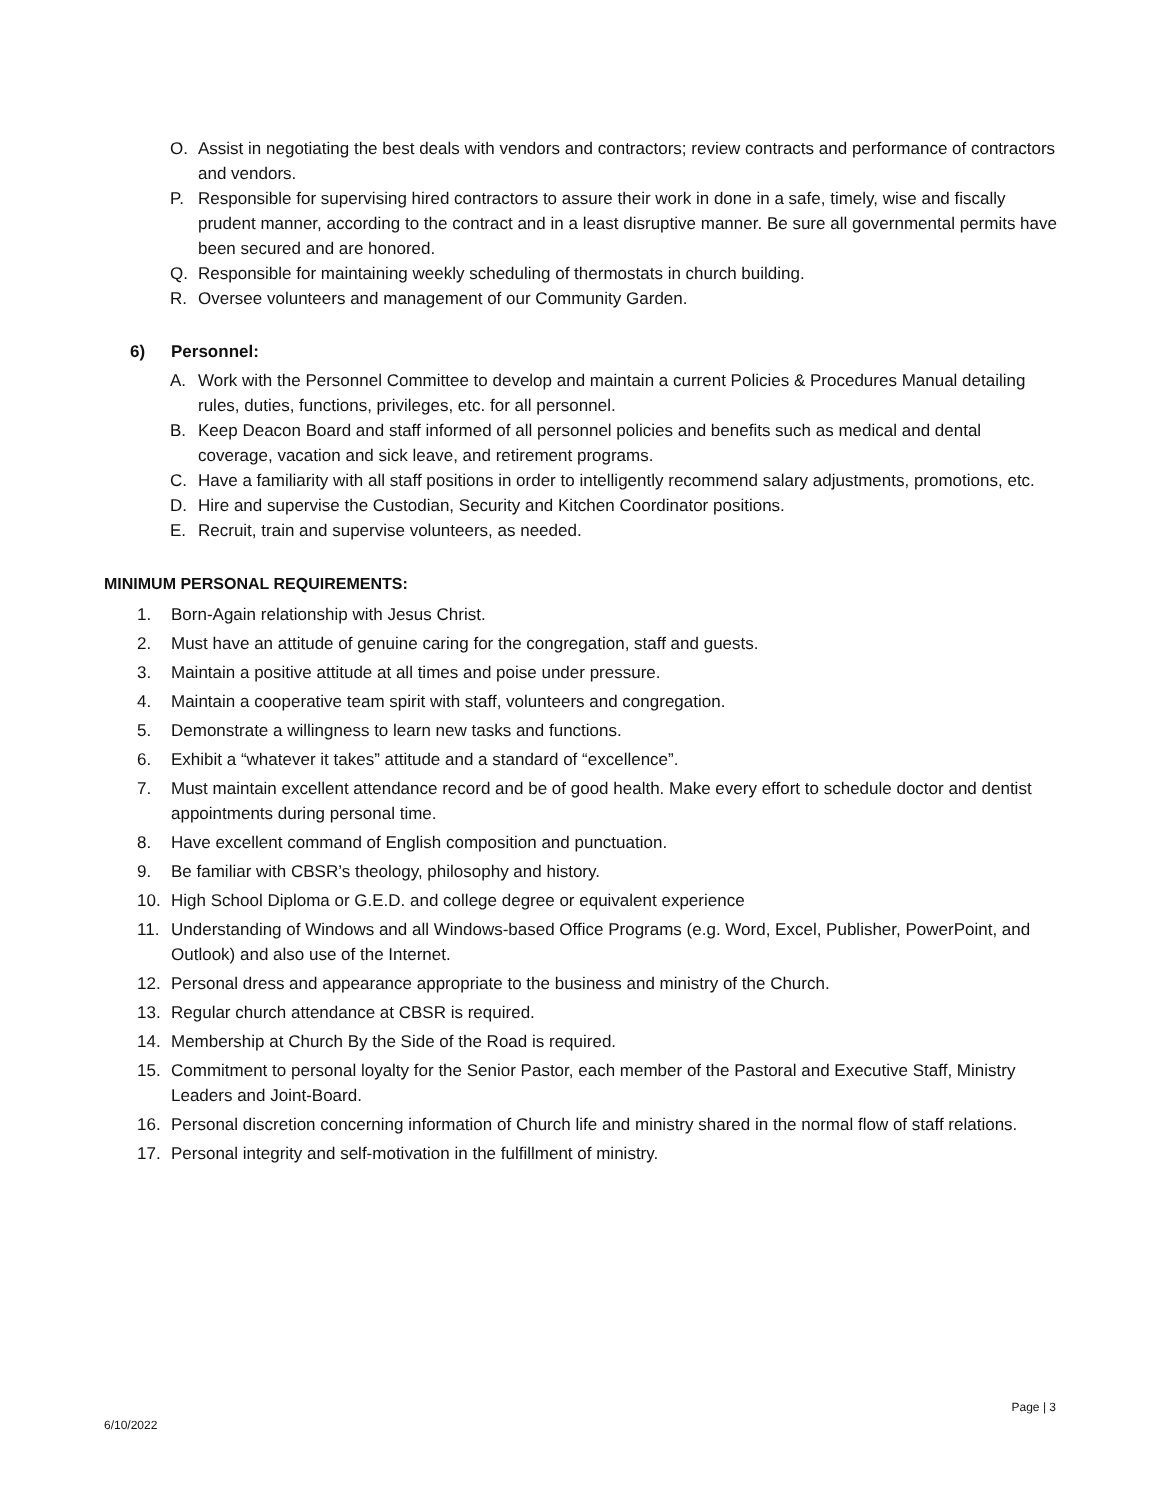O. Assist in negotiating the best deals with vendors and contractors; review contracts and performance of contractors and vendors.
P. Responsible for supervising hired contractors to assure their work in done in a safe, timely, wise and fiscally prudent manner, according to the contract and in a least disruptive manner. Be sure all governmental permits have been secured and are honored.
Q. Responsible for maintaining weekly scheduling of thermostats in church building.
R. Oversee volunteers and management of our Community Garden.
6) Personnel:
A. Work with the Personnel Committee to develop and maintain a current Policies & Procedures Manual detailing rules, duties, functions, privileges, etc. for all personnel.
B. Keep Deacon Board and staff informed of all personnel policies and benefits such as medical and dental coverage, vacation and sick leave, and retirement programs.
C. Have a familiarity with all staff positions in order to intelligently recommend salary adjustments, promotions, etc.
D. Hire and supervise the Custodian, Security and Kitchen Coordinator positions.
E. Recruit, train and supervise volunteers, as needed.
MINIMUM PERSONAL REQUIREMENTS:
1. Born-Again relationship with Jesus Christ.
2. Must have an attitude of genuine caring for the congregation, staff and guests.
3. Maintain a positive attitude at all times and poise under pressure.
4. Maintain a cooperative team spirit with staff, volunteers and congregation.
5. Demonstrate a willingness to learn new tasks and functions.
6. Exhibit a “whatever it takes” attitude and a standard of “excellence”.
7. Must maintain excellent attendance record and be of good health. Make every effort to schedule doctor and dentist appointments during personal time.
8. Have excellent command of English composition and punctuation.
9. Be familiar with CBSR’s theology, philosophy and history.
10. High School Diploma or G.E.D. and college degree or equivalent experience
11. Understanding of Windows and all Windows-based Office Programs (e.g. Word, Excel, Publisher, PowerPoint, and Outlook) and also use of the Internet.
12. Personal dress and appearance appropriate to the business and ministry of the Church.
13. Regular church attendance at CBSR is required.
14. Membership at Church By the Side of the Road is required.
15. Commitment to personal loyalty for the Senior Pastor, each member of the Pastoral and Executive Staff, Ministry Leaders and Joint-Board.
16. Personal discretion concerning information of Church life and ministry shared in the normal flow of staff relations.
17. Personal integrity and self-motivation in the fulfillment of ministry.
6/10/2022 Page | 3